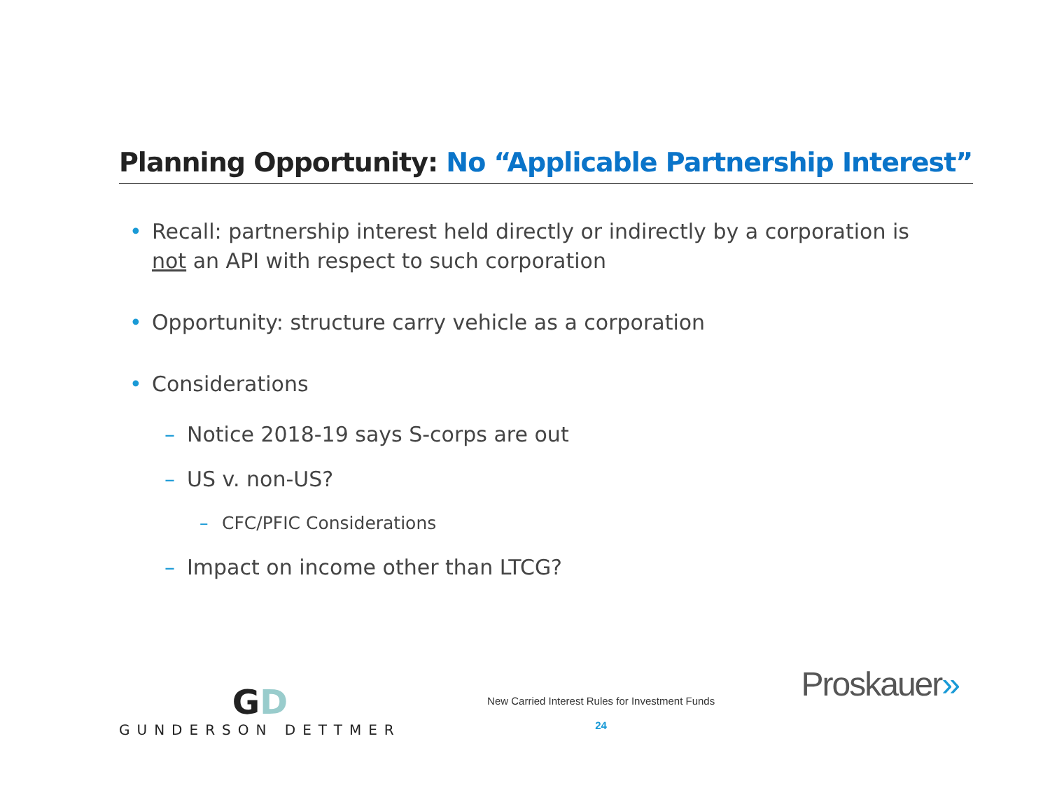Planning Opportunity: No “Applicable Partnership Interest”
• Recall: partnership interest held directly or indirectly by a corporation is not an API with respect to such corporation
• Opportunity: structure carry vehicle as a corporation
• Considerations
– Notice 2018-19 says S-corps are out
– US v. non-US?
– CFC/PFIC Considerations
– Impact on income other than LTCG?
GD
GUNDERSON DETTMER
New Carried Interest Rules for Investment Funds
24
Proskauer»